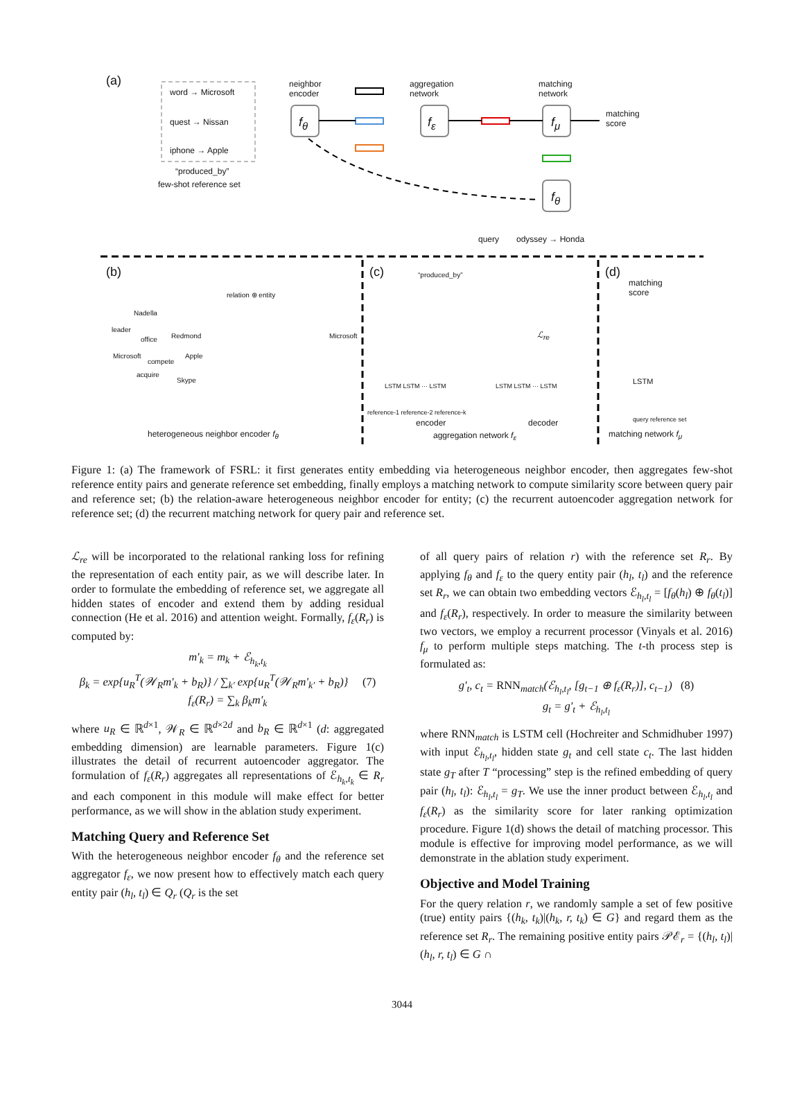(a)
word → Microsoft
quest → Nissan
iphone → Apple
“produced_by”
few-shot reference set
neighbor
encoder
f<sub>θ</sub>
aggregation
network
f<sub>ε</sub>
matching
network
f<sub>μ</sub>
matching
score
f<sub>θ</sub>
query odyssey → Honda
(b)
relation ⊕ entity
Nadella
leader
office Redmond
Microsoft
compete
Apple
acquire
Skype
Microsoft
heterogeneous neighbor encoder f<sub>θ</sub>
(c) “produced_by”
ℒ<sub>re</sub>
LSTM LSTM ··· LSTM LSTM LSTM ··· LSTM
reference-1 reference-2 reference-k
encoder decoder
aggregation network f<sub>ε</sub>
(d)
matching
score
LSTM
query reference set
matching network f<sub>μ</sub>
Figure 1: (a) The framework of FSRL: it first generates entity embedding via heterogeneous neighbor encoder, then aggregates few-shot reference entity pairs and generate reference set embedding, finally employs a matching network to compute similarity score between query pair and reference set; (b) the relation-aware heterogeneous neighbor encoder for entity; (c) the recurrent autoencoder aggregation network for reference set; (d) the recurrent matching network for query pair and reference set.
ℒ<sub>re</sub> will be incorporated to the relational ranking loss for refining the representation of each entity pair, as we will describe later. In order to formulate the embedding of reference set, we aggregate all hidden states of encoder and extend them by adding residual connection (He et al. 2016) and attention weight. Formally, f<sub>ε</sub>(R<sub>r</sub>) is computed by:
m′<sub>k</sub> = m<sub>k</sub> + ℰ<sub>h<sub>k</sub>,t<sub>k</sub></sub>
β<sub>k</sub> = exp{u<sub>R</sub><sup>T</sup>(𝒲<sub>R</sub>m′<sub>k</sub> + b<sub>R</sub>)} / ∑<sub>k′</sub> exp{u<sub>R</sub><sup>T</sup>(𝒲<sub>R</sub>m′<sub>k′</sub> + b<sub>R</sub>)} (7)
f<sub>ε</sub>(R<sub>r</sub>) = ∑<sub>k</sub> β<sub>k</sub>m′<sub>k</sub>
where u<sub>R</sub> ∈ ℝ<sup>d×1</sup>, 𝒲<sub>R</sub> ∈ ℝ<sup>d×2d</sup> and b<sub>R</sub> ∈ ℝ<sup>d×1</sup> (d: aggregated embedding dimension) are learnable parameters. Figure 1(c) illustrates the detail of recurrent autoencoder aggregator. The formulation of f<sub>ε</sub>(R<sub>r</sub>) aggregates all representations of ℰ<sub>h<sub>k</sub>,t<sub>k</sub></sub> ∈ R<sub>r</sub> and each component in this module will make effect for better performance, as we will show in the ablation study experiment.
Matching Query and Reference Set
With the heterogeneous neighbor encoder f<sub>θ</sub> and the reference set aggregator f<sub>ε</sub>, we now present how to effectively match each query entity pair (h<sub>l</sub>, t<sub>l</sub>) ∈ Q<sub>r</sub> (Q<sub>r</sub> is the set
of all query pairs of relation r) with the reference set R<sub>r</sub>. By applying f<sub>θ</sub> and f<sub>ε</sub> to the query entity pair (h<sub>l</sub>, t<sub>l</sub>) and the reference set R<sub>r</sub>, we can obtain two embedding vectors ℰ<sub>h<sub>l</sub>,t<sub>l</sub></sub> = [f<sub>θ</sub>(h<sub>l</sub>) ⊕ f<sub>θ</sub>(t<sub>l</sub>)] and f<sub>ε</sub>(R<sub>r</sub>), respectively. In order to measure the similarity between two vectors, we employ a recurrent processor (Vinyals et al. 2016) f<sub>μ</sub> to perform multiple steps matching. The t-th process step is formulated as:
g′<sub>t</sub>, c<sub>t</sub> = RNN<sub>match</sub>(ℰ<sub>h<sub>l</sub>,t<sub>l</sub></sub>, [g<sub>t−1</sub> ⊕ f<sub>ε</sub>(R<sub>r</sub>)], c<sub>t−1</sub>) (8)
g<sub>t</sub> = g′<sub>t</sub> + ℰ<sub>h<sub>l</sub>,t<sub>l</sub></sub>
where RNN<sub>match</sub> is LSTM cell (Hochreiter and Schmidhuber 1997) with input ℰ<sub>h<sub>l</sub>,t<sub>l</sub></sub>, hidden state g<sub>t</sub> and cell state c<sub>t</sub>. The last hidden state g<sub>T</sub> after T “processing” step is the refined embedding of query pair (h<sub>l</sub>, t<sub>l</sub>): ℰ<sub>h<sub>l</sub>,t<sub>l</sub></sub> = g<sub>T</sub>. We use the inner product between ℰ<sub>h<sub>l</sub>,t<sub>l</sub></sub> and f<sub>ε</sub>(R<sub>r</sub>) as the similarity score for later ranking optimization procedure. Figure 1(d) shows the detail of matching processor. This module is effective for improving model performance, as we will demonstrate in the ablation study experiment.
Objective and Model Training
For the query relation r, we randomly sample a set of few positive (true) entity pairs {(h<sub>k</sub>, t<sub>k</sub>)|(h<sub>k</sub>, r, t<sub>k</sub>) ∈ G} and regard them as the reference set R<sub>r</sub>. The remaining positive entity pairs 𝒫ℰ<sub>r</sub> = {(h<sub>l</sub>, t<sub>l</sub>)|(h<sub>l</sub>, r, t<sub>l</sub>) ∈ G ∩
3044